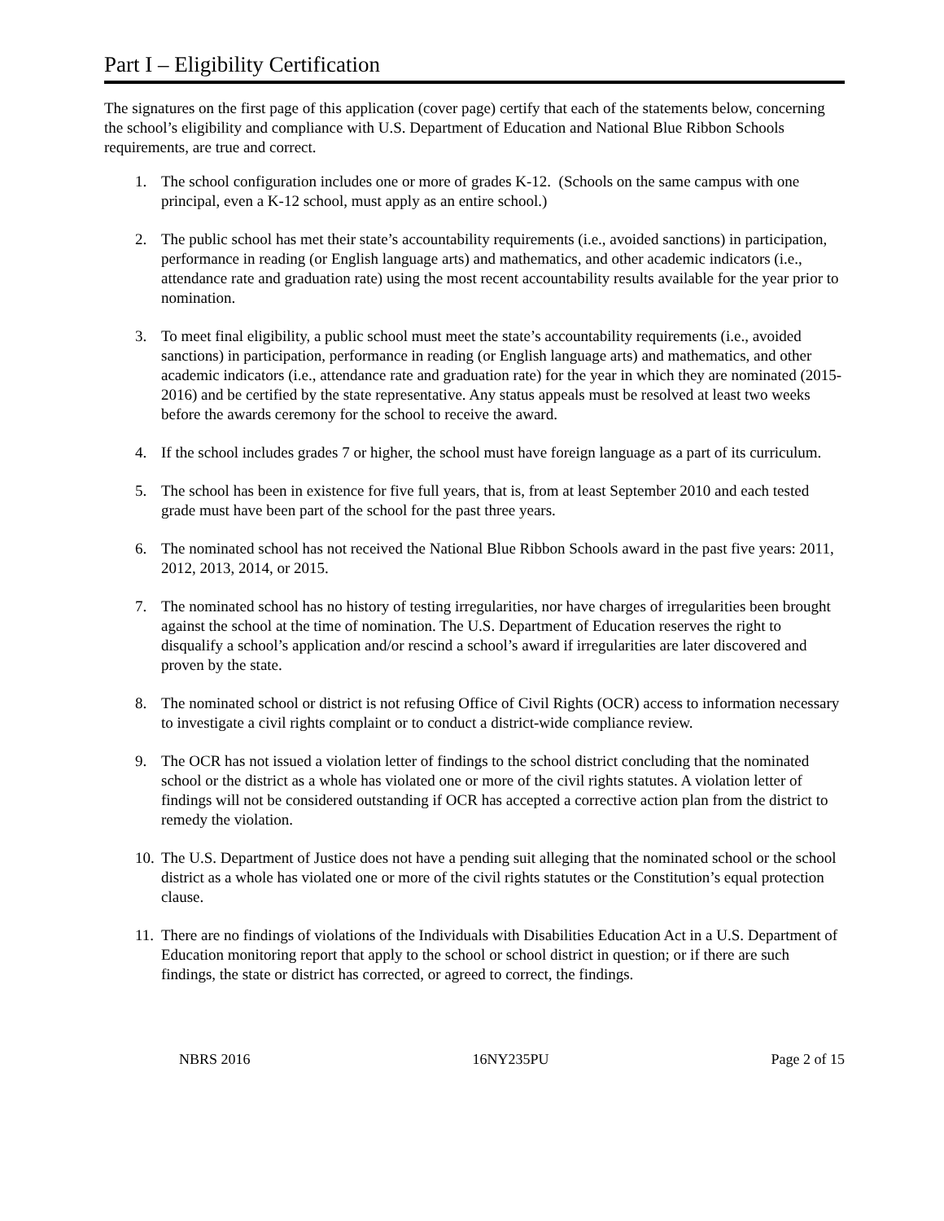Part I – Eligibility Certification
The signatures on the first page of this application (cover page) certify that each of the statements below, concerning the school’s eligibility and compliance with U.S. Department of Education and National Blue Ribbon Schools requirements, are true and correct.
1. The school configuration includes one or more of grades K-12. (Schools on the same campus with one principal, even a K-12 school, must apply as an entire school.)
2. The public school has met their state’s accountability requirements (i.e., avoided sanctions) in participation, performance in reading (or English language arts) and mathematics, and other academic indicators (i.e., attendance rate and graduation rate) using the most recent accountability results available for the year prior to nomination.
3. To meet final eligibility, a public school must meet the state’s accountability requirements (i.e., avoided sanctions) in participation, performance in reading (or English language arts) and mathematics, and other academic indicators (i.e., attendance rate and graduation rate) for the year in which they are nominated (2015-2016) and be certified by the state representative. Any status appeals must be resolved at least two weeks before the awards ceremony for the school to receive the award.
4. If the school includes grades 7 or higher, the school must have foreign language as a part of its curriculum.
5. The school has been in existence for five full years, that is, from at least September 2010 and each tested grade must have been part of the school for the past three years.
6. The nominated school has not received the National Blue Ribbon Schools award in the past five years: 2011, 2012, 2013, 2014, or 2015.
7. The nominated school has no history of testing irregularities, nor have charges of irregularities been brought against the school at the time of nomination. The U.S. Department of Education reserves the right to disqualify a school’s application and/or rescind a school’s award if irregularities are later discovered and proven by the state.
8. The nominated school or district is not refusing Office of Civil Rights (OCR) access to information necessary to investigate a civil rights complaint or to conduct a district-wide compliance review.
9. The OCR has not issued a violation letter of findings to the school district concluding that the nominated school or the district as a whole has violated one or more of the civil rights statutes. A violation letter of findings will not be considered outstanding if OCR has accepted a corrective action plan from the district to remedy the violation.
10. The U.S. Department of Justice does not have a pending suit alleging that the nominated school or the school district as a whole has violated one or more of the civil rights statutes or the Constitution’s equal protection clause.
11. There are no findings of violations of the Individuals with Disabilities Education Act in a U.S. Department of Education monitoring report that apply to the school or school district in question; or if there are such findings, the state or district has corrected, or agreed to correct, the findings.
NBRS 2016 16NY235PU Page 2 of 15